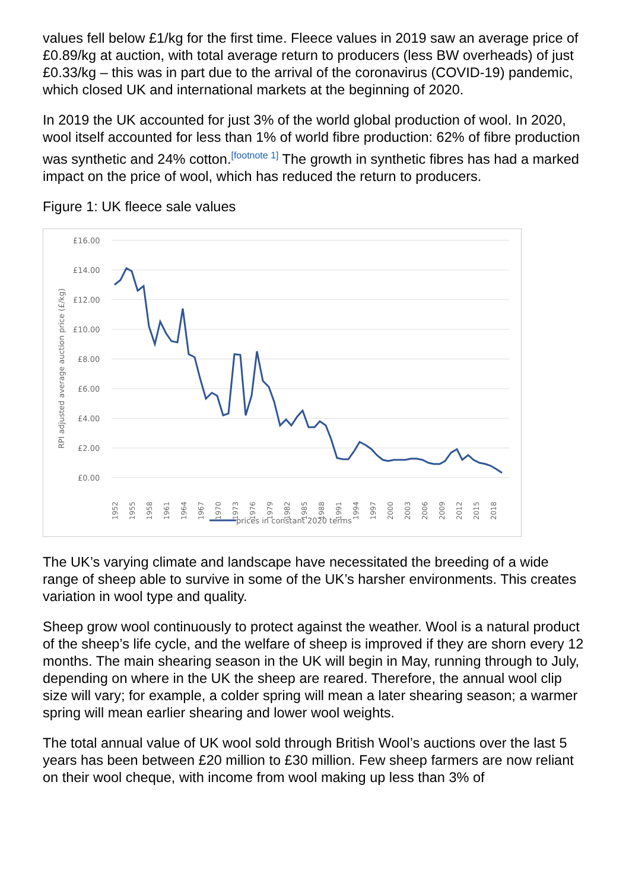values fell below £1/kg for the first time. Fleece values in 2019 saw an average price of £0.89/kg at auction, with total average return to producers (less BW overheads) of just £0.33/kg – this was in part due to the arrival of the coronavirus (COVID-19) pandemic, which closed UK and international markets at the beginning of 2020.
In 2019 the UK accounted for just 3% of the world global production of wool. In 2020, wool itself accounted for less than 1% of world fibre production: 62% of fibre production was synthetic and 24% cotton.<sup>[footnote 1]</sup> The growth in synthetic fibres has had a marked impact on the price of wool, which has reduced the return to producers.
Figure 1: UK fleece sale values
£16.00
£14.00
£12.00
£10.00
£8.00
£6.00
£4.00
£2.00
£0.00
RPI adjusted average auction price (£/kg)
1952
1955
1958
1961
1964
1967
1970
1973
1976
1979
1982
1985
1988
1991
1994
1997
2000
2003
2006
2009
2012
2015
2018
prices in constant 2020 terms
The UK’s varying climate and landscape have necessitated the breeding of a wide range of sheep able to survive in some of the UK’s harsher environments. This creates variation in wool type and quality.
Sheep grow wool continuously to protect against the weather. Wool is a natural product of the sheep’s life cycle, and the welfare of sheep is improved if they are shorn every 12 months. The main shearing season in the UK will begin in May, running through to July, depending on where in the UK the sheep are reared. Therefore, the annual wool clip size will vary; for example, a colder spring will mean a later shearing season; a warmer spring will mean earlier shearing and lower wool weights.
The total annual value of UK wool sold through British Wool’s auctions over the last 5 years has been between £20 million to £30 million. Few sheep farmers are now reliant on their wool cheque, with income from wool making up less than 3% of